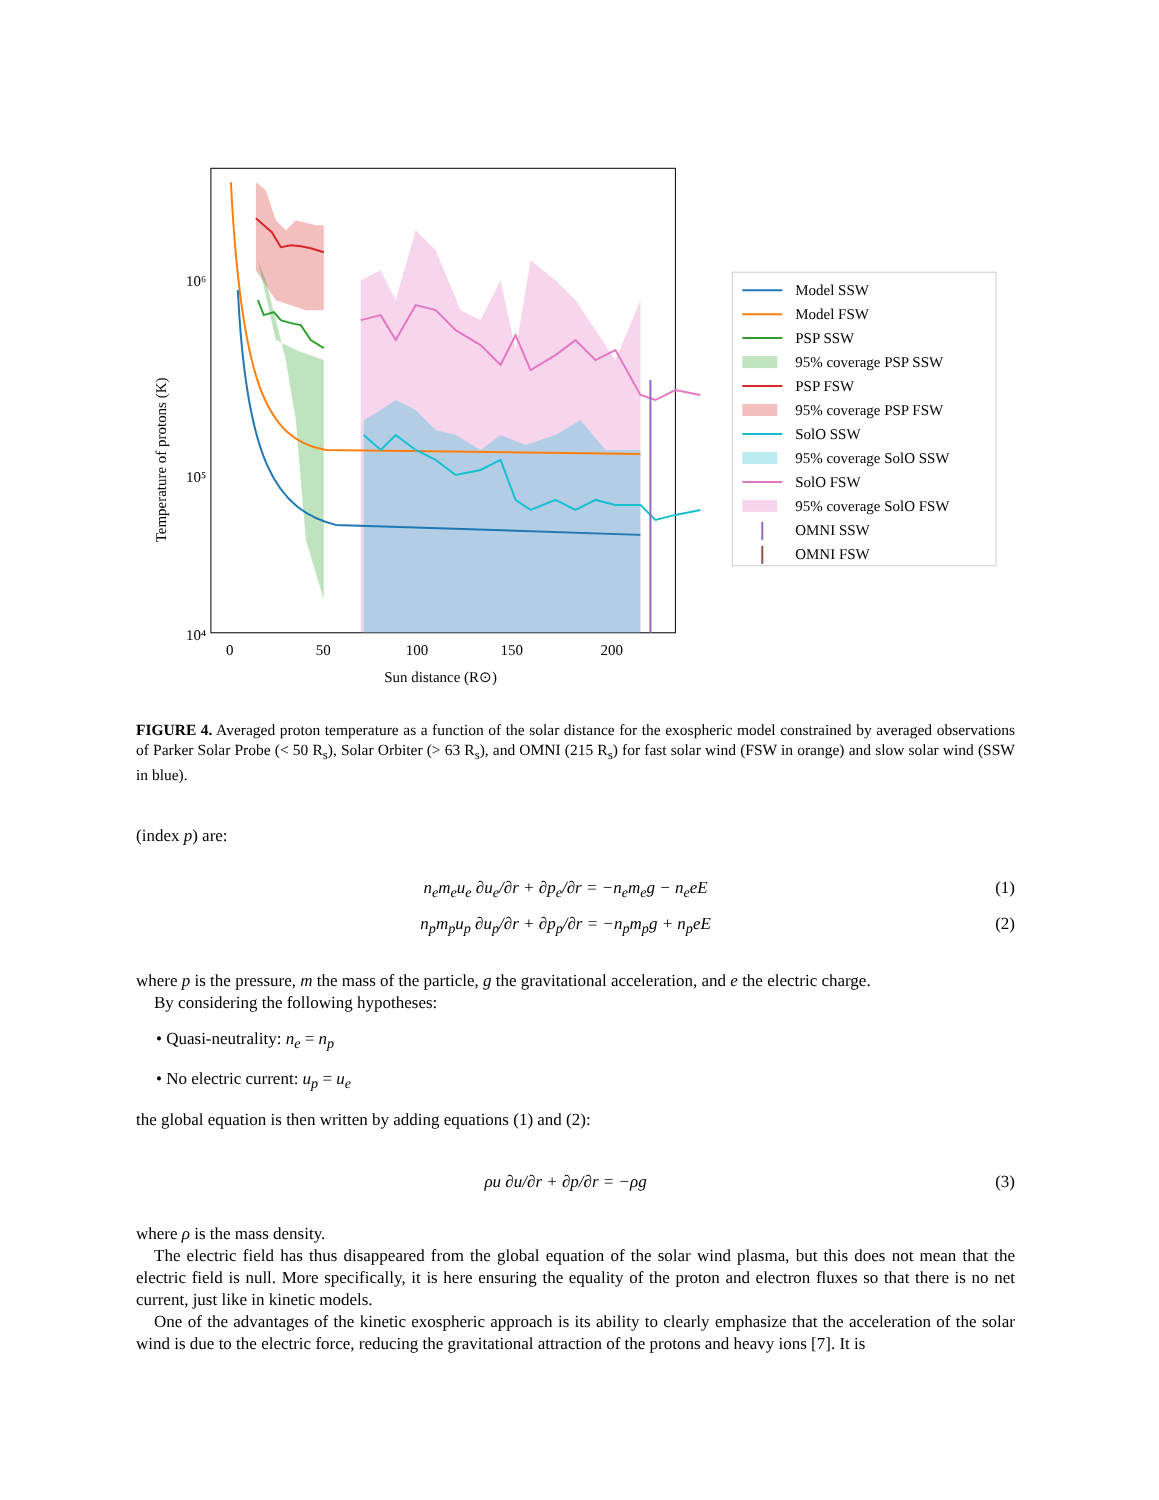Temperature of protons (K)
10⁶
10⁵
10⁴
0
50
100
150
200
Sun distance (R⊙)
Model SSW
Model FSW
PSP SSW
95% coverage PSP SSW
PSP FSW
95% coverage PSP FSW
SolO SSW
95% coverage SolO SSW
SolO FSW
95% coverage SolO FSW
OMNI SSW
OMNI FSW
FIGURE 4. Averaged proton temperature as a function of the solar distance for the exospheric model constrained by averaged observations of Parker Solar Probe (< 50 R<sub>s</sub>), Solar Orbiter (> 63 R<sub>s</sub>), and OMNI (215 R<sub>s</sub>) for fast solar wind (FSW in orange) and slow solar wind (SSW in blue).
(index p) are:
n<sub>e</sub>m<sub>e</sub>u<sub>e</sub> ∂u<sub>e</sub>/∂r + ∂p<sub>e</sub>/∂r = −n<sub>e</sub>m<sub>e</sub>g − n<sub>e</sub>eE (1)
n<sub>p</sub>m<sub>p</sub>u<sub>p</sub> ∂u<sub>p</sub>/∂r + ∂p<sub>p</sub>/∂r = −n<sub>p</sub>m<sub>p</sub>g + n<sub>p</sub>eE (2)
where p is the pressure, m the mass of the particle, g the gravitational acceleration, and e the electric charge.
By considering the following hypotheses:
• Quasi-neutrality: n<sub>e</sub> = n<sub>p</sub>
• No electric current: u<sub>p</sub> = u<sub>e</sub>
the global equation is then written by adding equations (1) and (2):
ρu ∂u/∂r + ∂p/∂r = −ρg (3)
where ρ is the mass density.
The electric field has thus disappeared from the global equation of the solar wind plasma, but this does not mean that the electric field is null. More specifically, it is here ensuring the equality of the proton and electron fluxes so that there is no net current, just like in kinetic models.
One of the advantages of the kinetic exospheric approach is its ability to clearly emphasize that the acceleration of the solar wind is due to the electric force, reducing the gravitational attraction of the protons and heavy ions [7]. It is